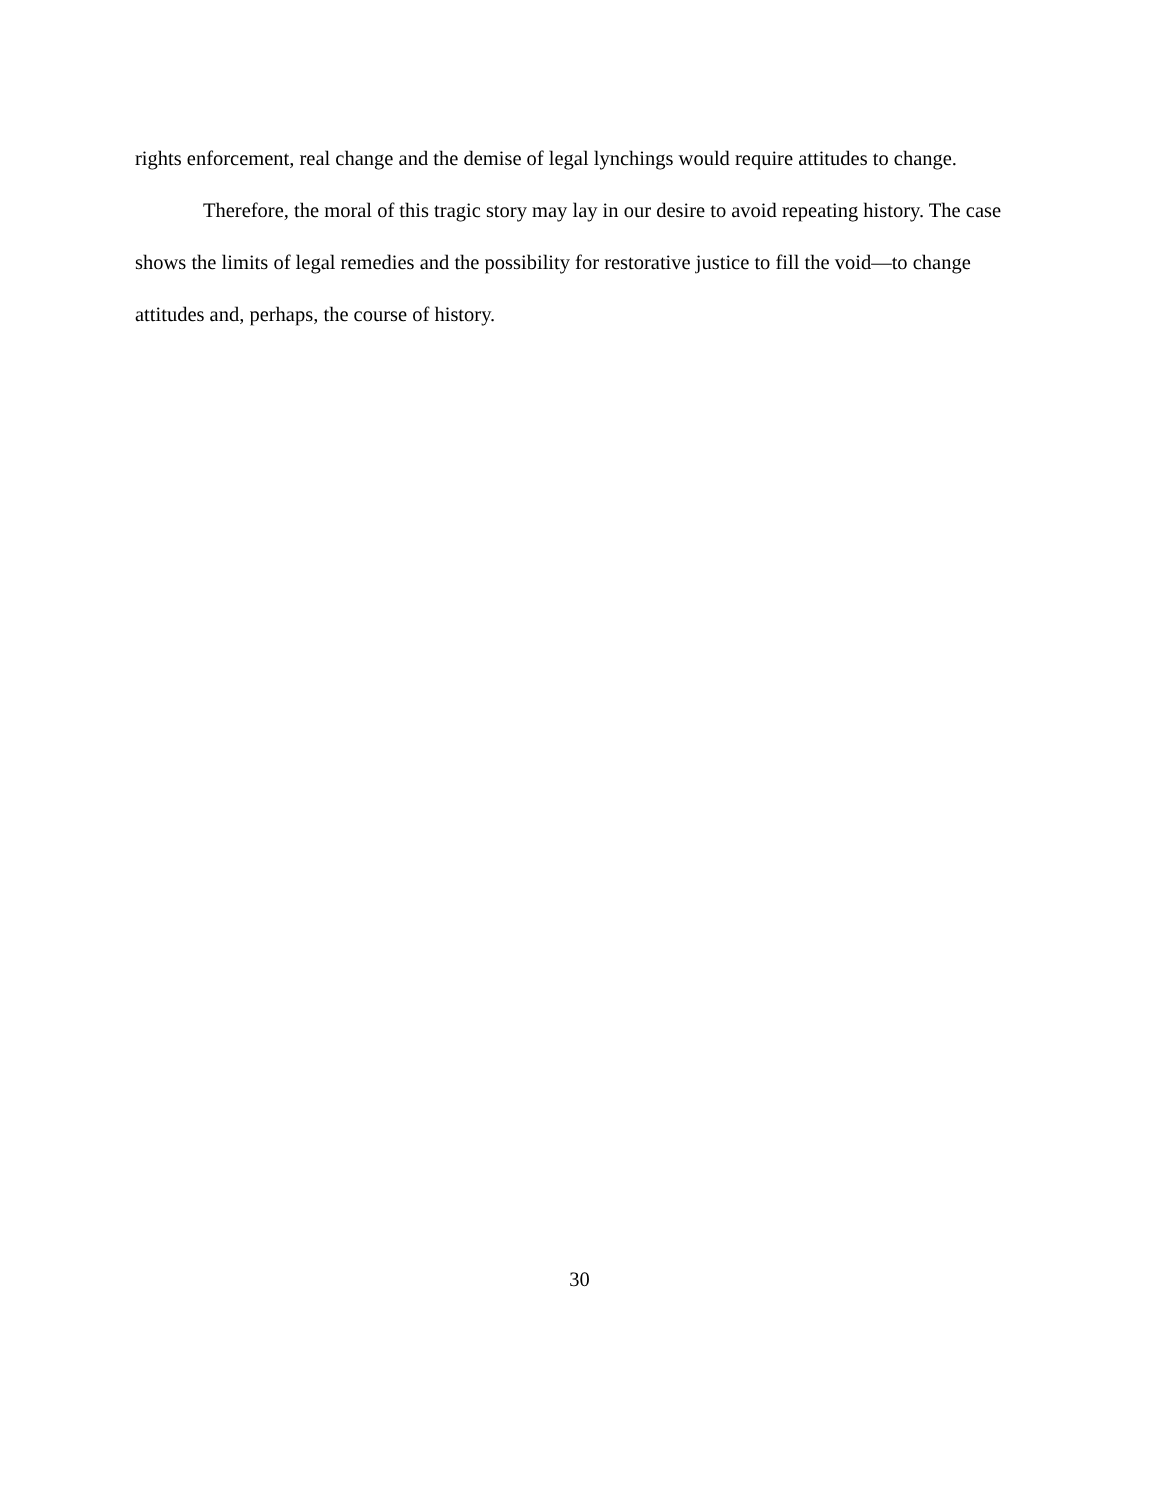rights enforcement, real change and the demise of legal lynchings would require attitudes to change.
Therefore, the moral of this tragic story may lay in our desire to avoid repeating history. The case shows the limits of legal remedies and the possibility for restorative justice to fill the void—to change attitudes and, perhaps, the course of history.
30